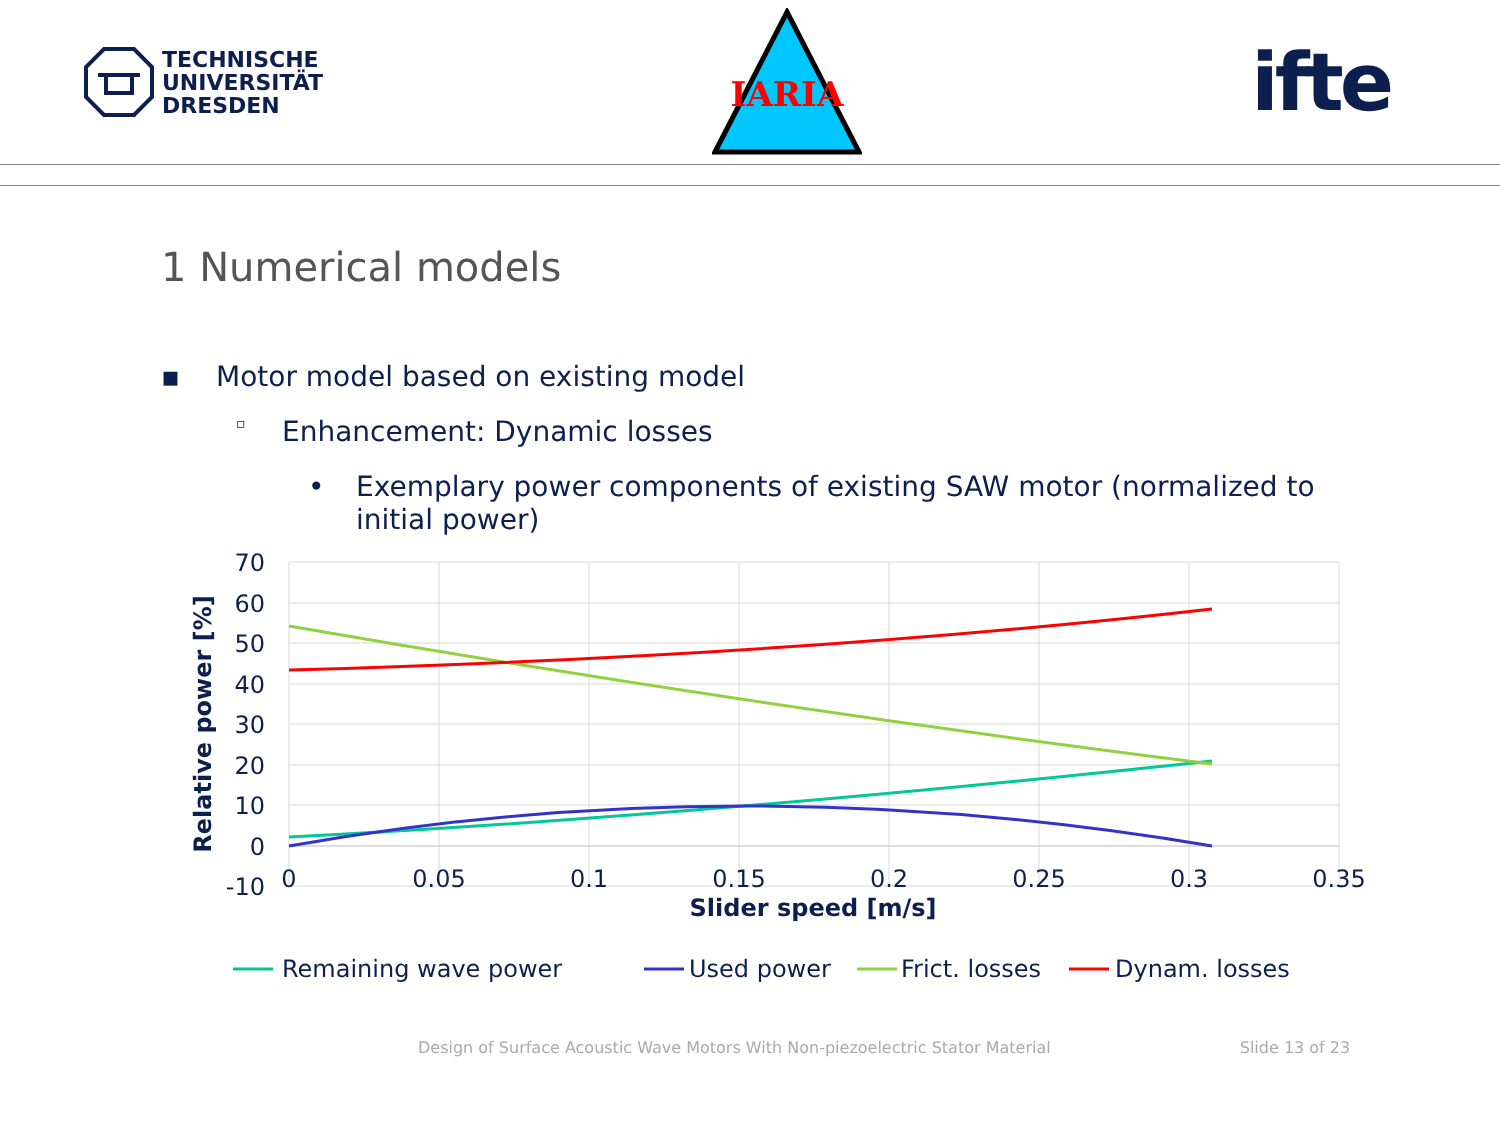TECHNISCHE
UNIVERSITÄT
DRESDEN
IARIA
ifte
1 Numerical models
▪ Motor model based on existing model
▫ Enhancement: Dynamic losses
• Exemplary power components of existing SAW motor (normalized to initial power)
70
60
50
40
30
20
10
0
-10
0
0.05
0.1
0.15
0.2
0.25
0.3
0.35
Slider speed [m/s]
Relative power [%]
Remaining wave power
Used power
Frict. losses
Dynam. losses
Design of Surface Acoustic Wave Motors With Non-piezoelectric Stator Material Slide 13 of 23